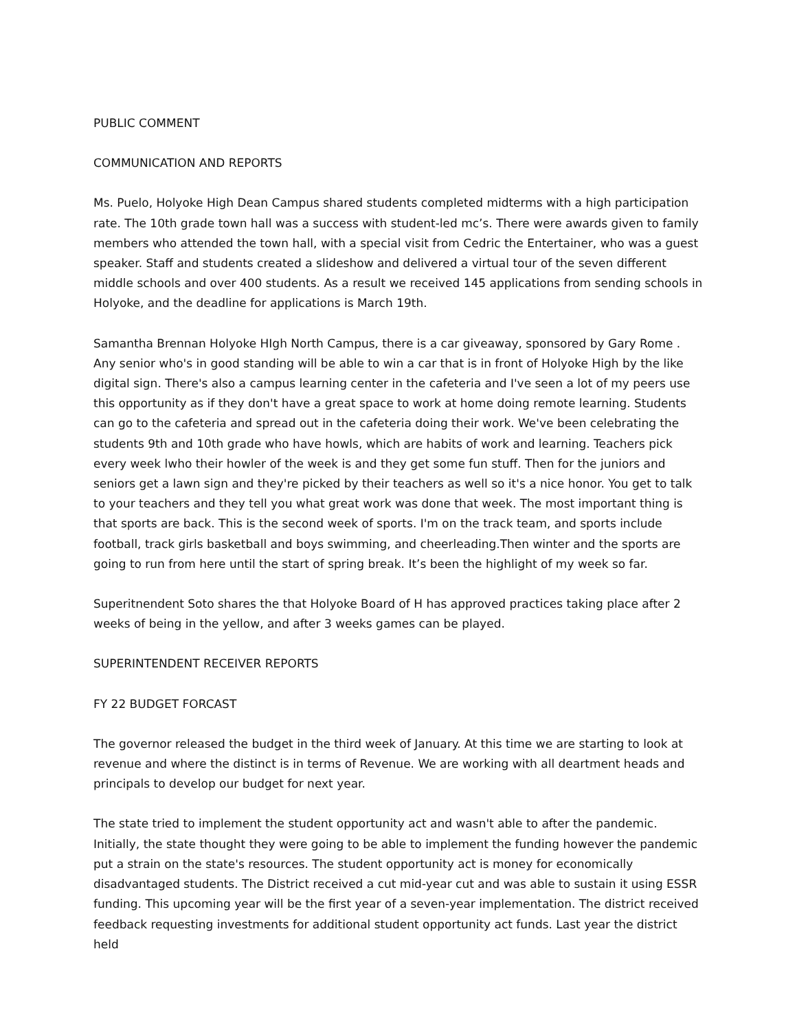PUBLIC COMMENT
COMMUNICATION AND REPORTS
Ms. Puelo, Holyoke High Dean Campus shared students completed midterms with a high participation rate. The 10th grade town hall was a success with student-led mc’s. There were awards given to family members who attended the town hall, with a special visit from Cedric the Entertainer, who was a guest speaker. Staff and students created a slideshow and delivered a virtual tour of the seven different middle schools and over 400 students. As a result we received 145 applications from sending schools in Holyoke, and the deadline for applications is March 19th.
Samantha Brennan Holyoke HIgh North Campus, there is a car giveaway, sponsored by Gary Rome . Any senior who's in good standing will be able to win a car that is in front of Holyoke High by the like digital sign. There's also a campus learning center in the cafeteria and I've seen a lot of my peers use this opportunity as if they don't have a great space to work at home doing remote learning. Students can go to the cafeteria and spread out in the cafeteria doing their work. We've been celebrating the students 9th and 10th grade who have howls, which are habits of work and learning. Teachers pick every week lwho their howler of the week is and they get some fun stuff. Then for the juniors and seniors get a lawn sign and they're picked by their teachers as well so it's a nice honor. You get to talk to your teachers and they tell you what great work was done that week. The most important thing is that sports are back. This is the second week of sports. I'm on the track team, and sports include football, track girls basketball and boys swimming, and cheerleading.Then winter and the sports are going to run from here until the start of spring break. It’s been the highlight of my week so far.
Superitnendent Soto shares the that Holyoke Board of H has approved practices taking place after 2 weeks of being in the yellow, and after 3 weeks games can be played.
SUPERINTENDENT RECEIVER REPORTS
FY 22 BUDGET FORCAST
The governor released the budget in the third week of January. At this time we are starting to look at revenue and where the distinct is in terms of Revenue. We are working with all deartment heads and principals to develop our budget for next year.
The state tried to implement the student opportunity act and wasn't able to after the pandemic. Initially, the state thought they were going to be able to implement the funding however the pandemic put a strain on the state's resources. The student opportunity act is money for economically disadvantaged students. The District received a cut mid-year cut and was able to sustain it using ESSR funding. This upcoming year will be the first year of a seven-year implementation. The district received feedback requesting investments for additional student opportunity act funds. Last year the district held